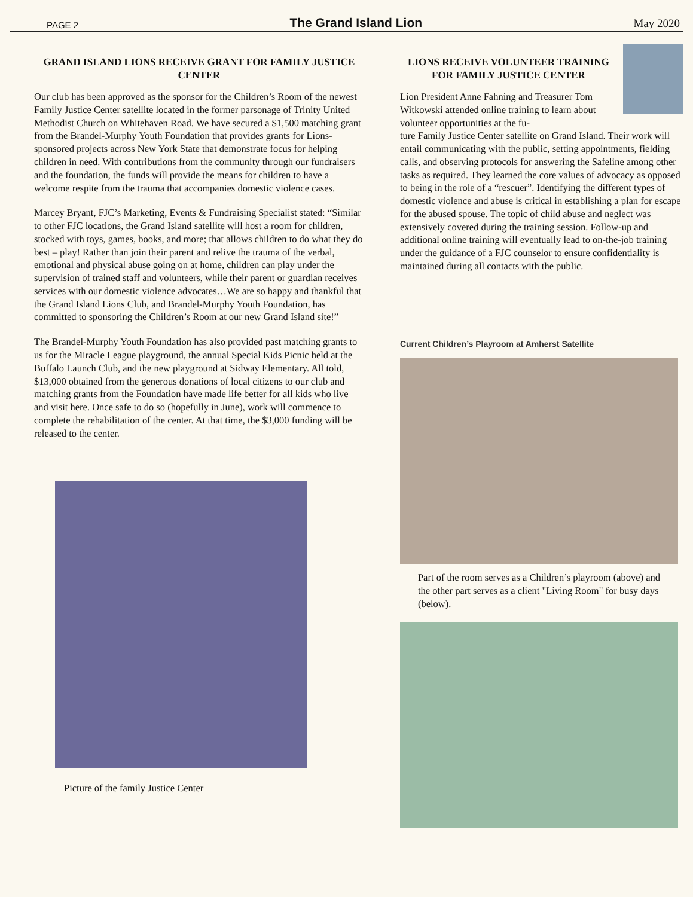PAGE 2 The Grand Island Lion May 2020
GRAND ISLAND LIONS RECEIVE GRANT FOR FAMILY JUSTICE CENTER
Our club has been approved as the sponsor for the Children’s Room of the newest Family Justice Center satellite located in the former parsonage of Trinity United Methodist Church on Whitehaven Road. We have secured a $1,500 matching grant from the Brandel-Murphy Youth Foundation that provides grants for Lions-sponsored projects across New York State that demonstrate focus for helping children in need. With contributions from the community through our fundraisers and the foundation, the funds will provide the means for children to have a welcome respite from the trauma that accompanies domestic violence cases.
Marcey Bryant, FJC’s Marketing, Events & Fundraising Specialist stated: “Similar to other FJC locations, the Grand Island satellite will host a room for children, stocked with toys, games, books, and more; that allows children to do what they do best – play! Rather than join their parent and relive the trauma of the verbal, emotional and physical abuse going on at home, children can play under the supervision of trained staff and volunteers, while their parent or guardian receives services with our domestic violence advocates…We are so happy and thankful that the Grand Island Lions Club, and Brandel-Murphy Youth Foundation, has committed to sponsoring the Children’s Room at our new Grand Island site!”
The Brandel-Murphy Youth Foundation has also provided past matching grants to us for the Miracle League playground, the annual Special Kids Picnic held at the Buffalo Launch Club, and the new playground at Sidway Elementary. All told, $13,000 obtained from the generous donations of local citizens to our club and matching grants from the Foundation have made life better for all kids who live and visit here. Once safe to do so (hopefully in June), work will commence to complete the rehabilitation of the center. At that time, the $3,000 funding will be released to the center.
Picture of the family Justice Center
LIONS RECEIVE VOLUNTEER TRAINING FOR FAMILY JUSTICE CENTER
Lion President Anne Fahning and Treasurer Tom Witkowski attended online training to learn about volunteer opportunities at the fu-
ture Family Justice Center satellite on Grand Island. Their work will entail communicating with the public, setting appointments, fielding calls, and observing protocols for answering the Safeline among other tasks as required. They learned the core values of advocacy as opposed to being in the role of a “rescuer”. Identifying the different types of domestic violence and abuse is critical in establishing a plan for escape for the abused spouse. The topic of child abuse and neglect was extensively covered during the training session. Follow-up and additional online training will eventually lead to on-the-job training under the guidance of a FJC counselor to ensure confidentiality is maintained during all contacts with the public.
Current Children’s Playroom at Amherst Satellite
Part of the room serves as a Children’s playroom (above) and the other part serves as a client "Living Room" for busy days (below).